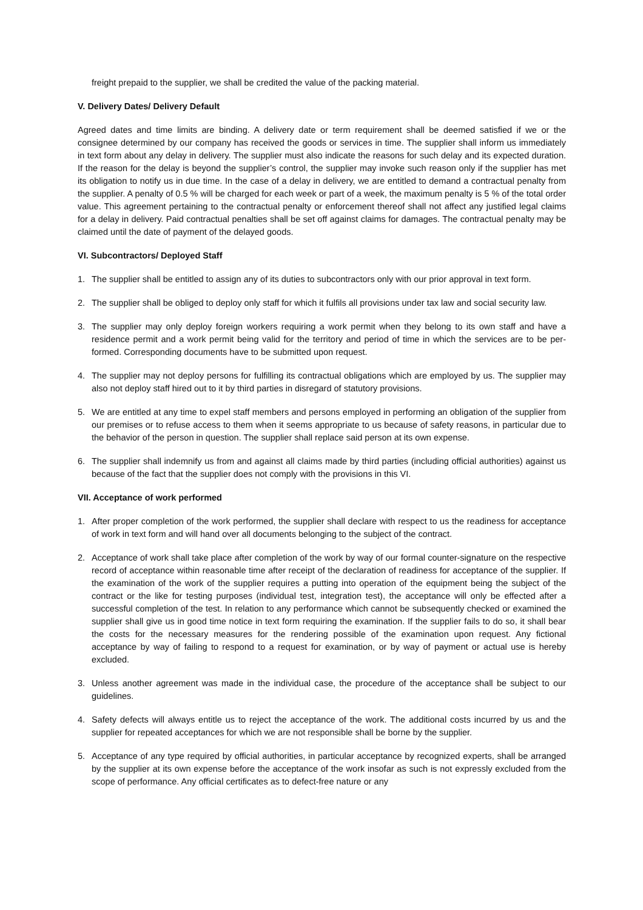freight prepaid to the supplier, we shall be credited the value of the packing material.
V. Delivery Dates/ Delivery Default
Agreed dates and time limits are binding. A delivery date or term requirement shall be deemed satisfied if we or the consignee determined by our company has received the goods or services in time. The supplier shall inform us immediately in text form about any delay in delivery. The supplier must also indicate the reasons for such delay and its expected duration. If the reason for the delay is beyond the supplier’s control, the supplier may invoke such reason only if the supplier has met its obligation to notify us in due time. In the case of a delay in delivery, we are entitled to demand a contractual penalty from the supplier. A penalty of 0.5 % will be charged for each week or part of a week, the maximum penalty is 5 % of the total order value. This agreement pertaining to the contractual penalty or enforcement thereof shall not affect any justified legal claims for a delay in delivery. Paid contractual penalties shall be set off against claims for damages. The contractual penalty may be claimed until the date of payment of the delayed goods.
VI. Subcontractors/ Deployed Staff
1. The supplier shall be entitled to assign any of its duties to subcontractors only with our prior approval in text form.
2. The supplier shall be obliged to deploy only staff for which it fulfils all provisions under tax law and social security law.
3. The supplier may only deploy foreign workers requiring a work permit when they belong to its own staff and have a residence permit and a work permit being valid for the territory and period of time in which the services are to be per-formed. Corresponding documents have to be submitted upon request.
4. The supplier may not deploy persons for fulfilling its contractual obligations which are employed by us. The supplier may also not deploy staff hired out to it by third parties in disregard of statutory provisions.
5. We are entitled at any time to expel staff members and persons employed in performing an obligation of the supplier from our premises or to refuse access to them when it seems appropriate to us because of safety reasons, in particular due to the behavior of the person in question. The supplier shall replace said person at its own expense.
6. The supplier shall indemnify us from and against all claims made by third parties (including official authorities) against us because of the fact that the supplier does not comply with the provisions in this VI.
VII. Acceptance of work performed
1. After proper completion of the work performed, the supplier shall declare with respect to us the readiness for acceptance of work in text form and will hand over all documents belonging to the subject of the contract.
2. Acceptance of work shall take place after completion of the work by way of our formal counter-signature on the respective record of acceptance within reasonable time after receipt of the declaration of readiness for acceptance of the supplier. If the examination of the work of the supplier requires a putting into operation of the equipment being the subject of the contract or the like for testing purposes (individual test, integration test), the acceptance will only be effected after a successful completion of the test. In relation to any performance which cannot be subsequently checked or examined the supplier shall give us in good time notice in text form requiring the examination. If the supplier fails to do so, it shall bear the costs for the necessary measures for the rendering possible of the examination upon request. Any fictional acceptance by way of failing to respond to a request for examination, or by way of payment or actual use is hereby excluded.
3. Unless another agreement was made in the individual case, the procedure of the acceptance shall be subject to our guidelines.
4. Safety defects will always entitle us to reject the acceptance of the work. The additional costs incurred by us and the supplier for repeated acceptances for which we are not responsible shall be borne by the supplier.
5. Acceptance of any type required by official authorities, in particular acceptance by recognized experts, shall be arranged by the supplier at its own expense before the acceptance of the work insofar as such is not expressly excluded from the scope of performance. Any official certificates as to defect-free nature or any